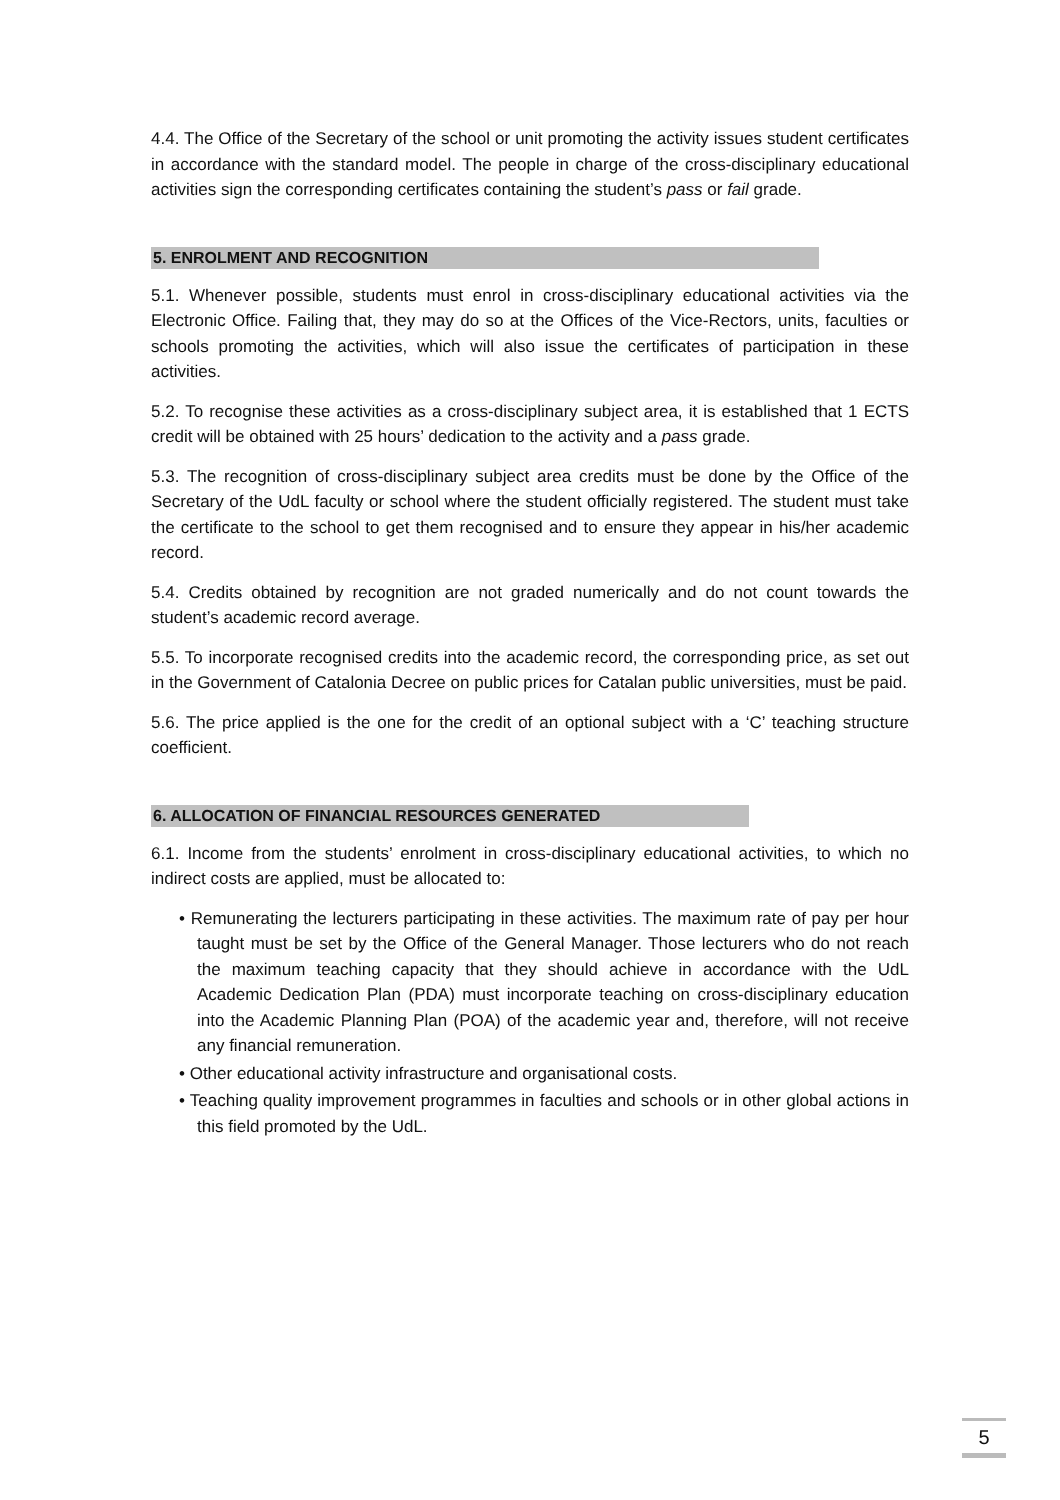4.4. The Office of the Secretary of the school or unit promoting the activity issues student certificates in accordance with the standard model. The people in charge of the cross-disciplinary educational activities sign the corresponding certificates containing the student’s pass or fail grade.
5. ENROLMENT AND RECOGNITION
5.1. Whenever possible, students must enrol in cross-disciplinary educational activities via the Electronic Office. Failing that, they may do so at the Offices of the Vice-Rectors, units, faculties or schools promoting the activities, which will also issue the certificates of participation in these activities.
5.2. To recognise these activities as a cross-disciplinary subject area, it is established that 1 ECTS credit will be obtained with 25 hours’ dedication to the activity and a pass grade.
5.3. The recognition of cross-disciplinary subject area credits must be done by the Office of the Secretary of the UdL faculty or school where the student officially registered. The student must take the certificate to the school to get them recognised and to ensure they appear in his/her academic record.
5.4. Credits obtained by recognition are not graded numerically and do not count towards the student’s academic record average.
5.5. To incorporate recognised credits into the academic record, the corresponding price, as set out in the Government of Catalonia Decree on public prices for Catalan public universities, must be paid.
5.6. The price applied is the one for the credit of an optional subject with a ‘C’ teaching structure coefficient.
6. ALLOCATION OF FINANCIAL RESOURCES GENERATED
6.1. Income from the students’ enrolment in cross-disciplinary educational activities, to which no indirect costs are applied, must be allocated to:
• Remunerating the lecturers participating in these activities. The maximum rate of pay per hour taught must be set by the Office of the General Manager. Those lecturers who do not reach the maximum teaching capacity that they should achieve in accordance with the UdL Academic Dedication Plan (PDA) must incorporate teaching on cross-disciplinary education into the Academic Planning Plan (POA) of the academic year and, therefore, will not receive any financial remuneration.
• Other educational activity infrastructure and organisational costs.
• Teaching quality improvement programmes in faculties and schools or in other global actions in this field promoted by the UdL.
5